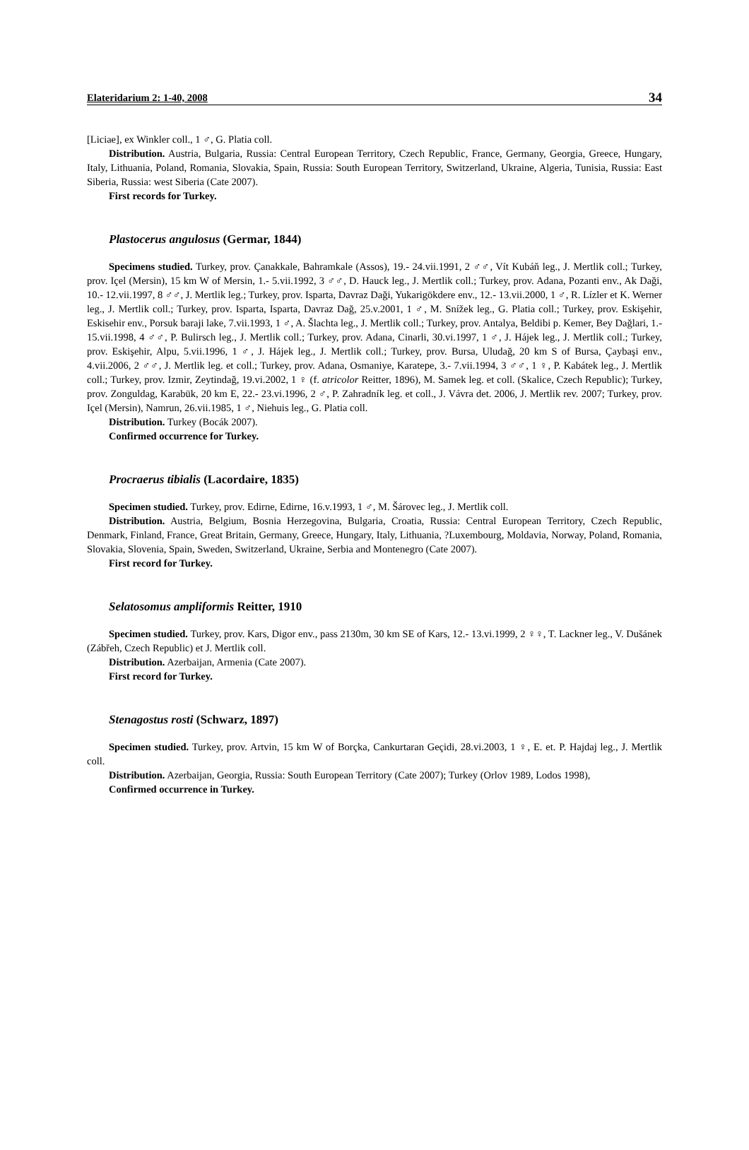Elateridarium 2: 1-40, 2008 34
[Liciae], ex Winkler coll., 1 ♂, G. Platia coll.
Distribution. Austria, Bulgaria, Russia: Central European Territory, Czech Republic, France, Germany, Georgia, Greece, Hungary, Italy, Lithuania, Poland, Romania, Slovakia, Spain, Russia: South European Territory, Switzerland, Ukraine, Algeria, Tunisia, Russia: East Siberia, Russia: west Siberia (Cate 2007).
First records for Turkey.
Plastocerus angulosus (Germar, 1844)
Specimens studied. Turkey, prov. Çanakkale, Bahramkale (Assos), 19.- 24.vii.1991, 2 ♂♂, Vít Kubáň leg., J. Mertlik coll.; Turkey, prov. Içel (Mersin), 15 km W of Mersin, 1.- 5.vii.1992, 3 ♂♂, D. Hauck leg., J. Mertlik coll.; Turkey, prov. Adana, Pozanti env., Ak Daği, 10.- 12.vii.1997, 8 ♂♂, J. Mertlik leg.; Turkey, prov. Isparta, Davraz Daği, Yukarigökdere env., 12.- 13.vii.2000, 1 ♂, R. Lízler et K. Werner leg., J. Mertlik coll.; Turkey, prov. Isparta, Isparta, Davraz Dağ, 25.v.2001, 1 ♂, M. Snížek leg., G. Platia coll.; Turkey, prov. Eskişehir, Eskisehir env., Porsuk baraji lake, 7.vii.1993, 1 ♂, A. Šlachta leg., J. Mertlik coll.; Turkey, prov. Antalya, Beldibi p. Kemer, Bey Dağlari, 1.- 15.vii.1998, 4 ♂♂, P. Bulirsch leg., J. Mertlik coll.; Turkey, prov. Adana, Cinarli, 30.vi.1997, 1 ♂, J. Hájek leg., J. Mertlik coll.; Turkey, prov. Eskişehir, Alpu, 5.vii.1996, 1 ♂, J. Hájek leg., J. Mertlik coll.; Turkey, prov. Bursa, Uludağ, 20 km S of Bursa, Çaybaşi env., 4.vii.2006, 2 ♂♂, J. Mertlik leg. et coll.; Turkey, prov. Adana, Osmaniye, Karatepe, 3.- 7.vii.1994, 3 ♂♂, 1 ♀, P. Kabátek leg., J. Mertlik coll.; Turkey, prov. Izmir, Zeytindağ, 19.vi.2002, 1 ♀ (f. atricolor Reitter, 1896), M. Samek leg. et coll. (Skalice, Czech Republic); Turkey, prov. Zonguldag, Karabük, 20 km E, 22.- 23.vi.1996, 2 ♂, P. Zahradník leg. et coll., J. Vávra det. 2006, J. Mertlik rev. 2007; Turkey, prov. Içel (Mersin), Namrun, 26.vii.1985, 1 ♂, Niehuis leg., G. Platia coll.
Distribution. Turkey (Bocák 2007).
Confirmed occurrence for Turkey.
Procraerus tibialis (Lacordaire, 1835)
Specimen studied. Turkey, prov. Edirne, Edirne, 16.v.1993, 1 ♂, M. Šárovec leg., J. Mertlik coll.
Distribution. Austria, Belgium, Bosnia Herzegovina, Bulgaria, Croatia, Russia: Central European Territory, Czech Republic, Denmark, Finland, France, Great Britain, Germany, Greece, Hungary, Italy, Lithuania, ?Luxembourg, Moldavia, Norway, Poland, Romania, Slovakia, Slovenia, Spain, Sweden, Switzerland, Ukraine, Serbia and Montenegro (Cate 2007).
First record for Turkey.
Selatosomus ampliformis Reitter, 1910
Specimen studied. Turkey, prov. Kars, Digor env., pass 2130m, 30 km SE of Kars, 12.- 13.vi.1999, 2 ♀♀, T. Lackner leg., V. Dušánek (Zábřeh, Czech Republic) et J. Mertlik coll.
Distribution. Azerbaijan, Armenia (Cate 2007).
First record for Turkey.
Stenagostus rosti (Schwarz, 1897)
Specimen studied. Turkey, prov. Artvin, 15 km W of Borçka, Cankurtaran Geçidi, 28.vi.2003, 1 ♀, E. et. P. Hajdaj leg., J. Mertlik coll.
Distribution. Azerbaijan, Georgia, Russia: South European Territory (Cate 2007); Turkey (Orlov 1989, Lodos 1998),
Confirmed occurrence in Turkey.